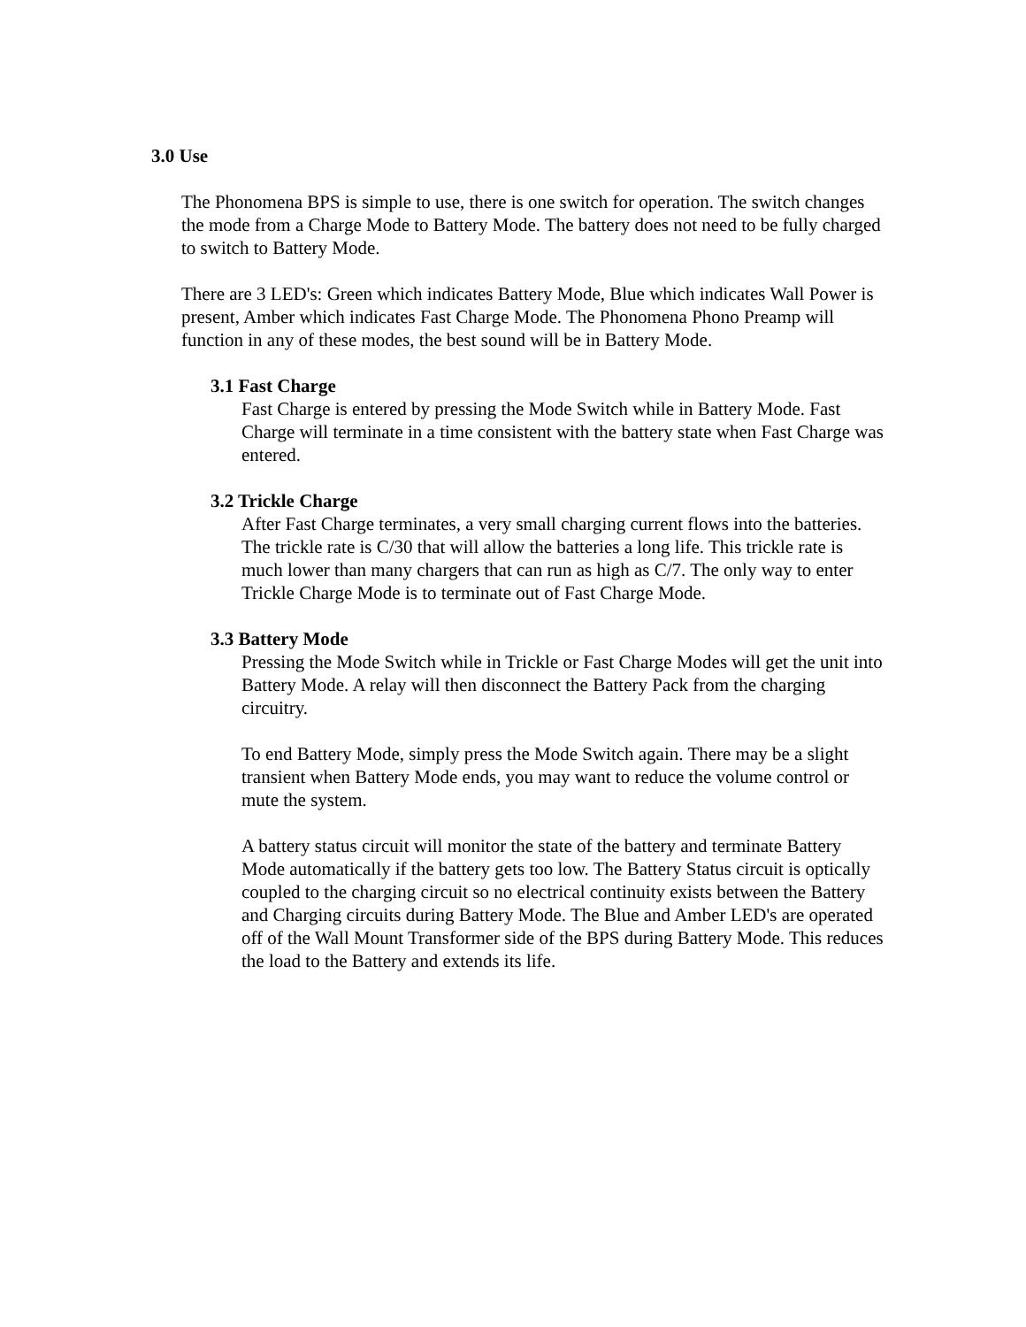3.0 Use
The Phonomena BPS is simple to use, there is one switch for operation. The switch changes the mode from a Charge Mode to Battery Mode. The battery does not need to be fully charged to switch to Battery Mode.
There are 3 LED's: Green which indicates Battery Mode, Blue which indicates Wall Power is present, Amber which indicates Fast Charge Mode. The Phonomena Phono Preamp will function in any of these modes, the best sound will be in Battery Mode.
3.1 Fast Charge
Fast Charge is entered by pressing the Mode Switch while in Battery Mode. Fast Charge will terminate in a time consistent with the battery state when Fast Charge was entered.
3.2 Trickle Charge
After Fast Charge terminates, a very small charging current flows into the batteries. The trickle rate is C/30 that will allow the batteries a long life. This trickle rate is much lower than many chargers that can run as high as C/7. The only way to enter Trickle Charge Mode is to terminate out of Fast Charge Mode.
3.3 Battery Mode
Pressing the Mode Switch while in Trickle or Fast Charge Modes will get the unit into Battery Mode. A relay will then disconnect the Battery Pack from the charging circuitry.
To end Battery Mode, simply press the Mode Switch again. There may be a slight transient when Battery Mode ends, you may want to reduce the volume control or mute the system.
A battery status circuit will monitor the state of the battery and terminate Battery Mode automatically if the battery gets too low. The Battery Status circuit is optically coupled to the charging circuit so no electrical continuity exists between the Battery and Charging circuits during Battery Mode. The Blue and Amber LED's are operated off of the Wall Mount Transformer side of the BPS during Battery Mode. This reduces the load to the Battery and extends its life.